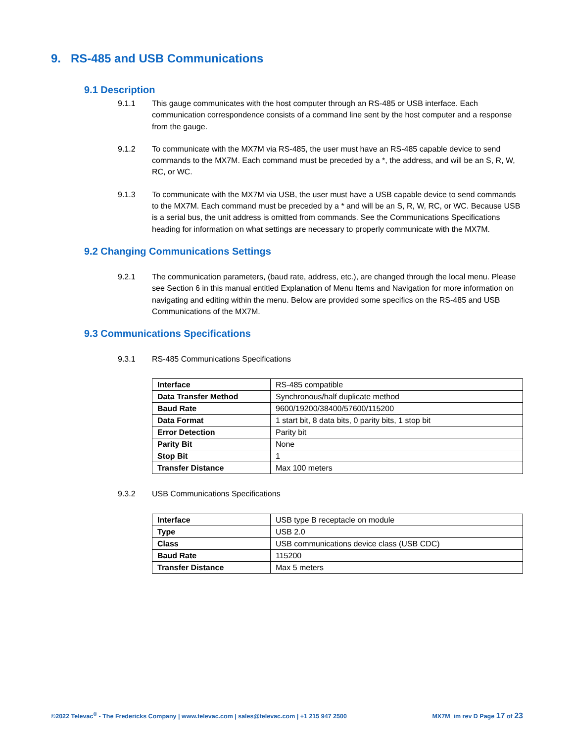9. RS-485 and USB Communications
9.1 Description
9.1.1 This gauge communicates with the host computer through an RS-485 or USB interface. Each communication correspondence consists of a command line sent by the host computer and a response from the gauge.
9.1.2 To communicate with the MX7M via RS-485, the user must have an RS-485 capable device to send commands to the MX7M. Each command must be preceded by a *, the address, and will be an S, R, W, RC, or WC.
9.1.3 To communicate with the MX7M via USB, the user must have a USB capable device to send commands to the MX7M. Each command must be preceded by a * and will be an S, R, W, RC, or WC. Because USB is a serial bus, the unit address is omitted from commands. See the Communications Specifications heading for information on what settings are necessary to properly communicate with the MX7M.
9.2 Changing Communications Settings
9.2.1 The communication parameters, (baud rate, address, etc.), are changed through the local menu. Please see Section 6 in this manual entitled Explanation of Menu Items and Navigation for more information on navigating and editing within the menu. Below are provided some specifics on the RS-485 and USB Communications of the MX7M.
9.3 Communications Specifications
9.3.1 RS-485 Communications Specifications
| Interface | RS-485 compatible |
| Data Transfer Method | Synchronous/half duplicate method |
| Baud Rate | 9600/19200/38400/57600/115200 |
| Data Format | 1 start bit, 8 data bits, 0 parity bits, 1 stop bit |
| Error Detection | Parity bit |
| Parity Bit | None |
| Stop Bit | 1 |
| Transfer Distance | Max 100 meters |
9.3.2 USB Communications Specifications
| Interface | USB type B receptacle on module |
| Type | USB 2.0 |
| Class | USB communications device class (USB CDC) |
| Baud Rate | 115200 |
| Transfer Distance | Max 5 meters |
©2022 Televac<sup>®</sup> - The Fredericks Company | www.televac.com | sales@televac.com | +1 215 947 2500 MX7M_im rev D Page 17 of 23